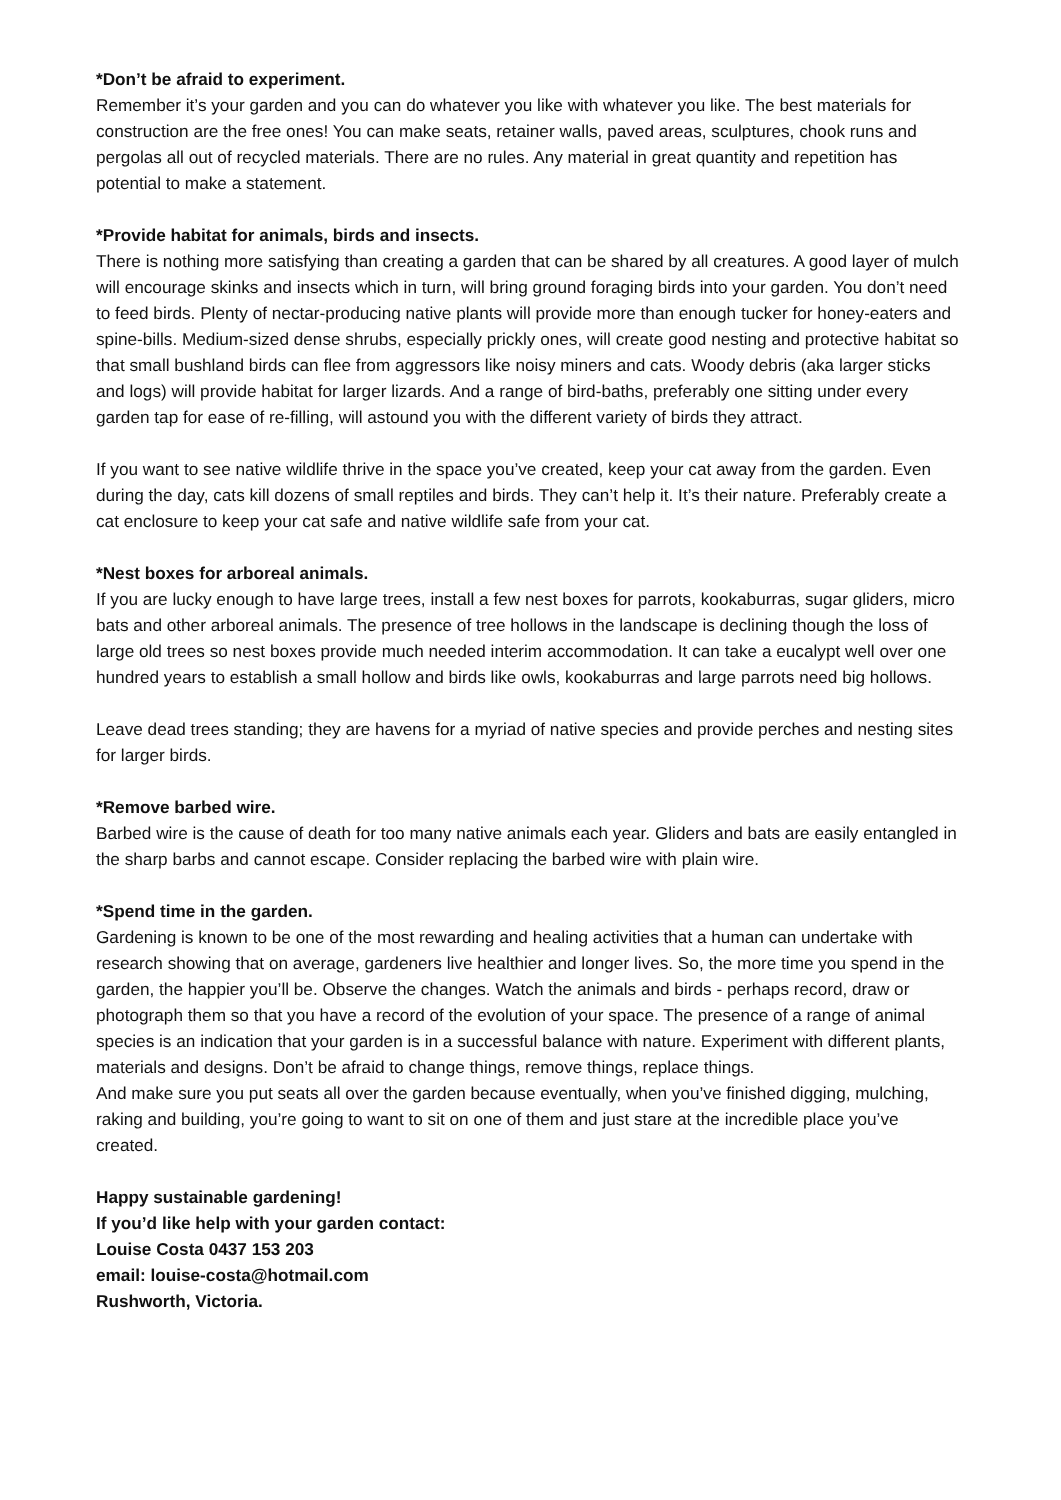*Don’t be afraid to experiment.
Remember it’s your garden and you can do whatever you like with whatever you like. The best materials for construction are the free ones! You can make seats, retainer walls, paved areas, sculptures, chook runs and pergolas all out of recycled materials. There are no rules. Any material in great quantity and repetition has potential to make a statement.
*Provide habitat for animals, birds and insects.
There is nothing more satisfying than creating a garden that can be shared by all creatures. A good layer of mulch will encourage skinks and insects which in turn, will bring ground foraging birds into your garden. You don’t need to feed birds. Plenty of nectar-producing native plants will provide more than enough tucker for honey-eaters and spine-bills. Medium-sized dense shrubs, especially prickly ones, will create good nesting and protective habitat so that small bushland birds can flee from aggressors like noisy miners and cats. Woody debris (aka larger sticks and logs) will provide habitat for larger lizards. And a range of bird-baths, preferably one sitting under every garden tap for ease of re-filling, will astound you with the different variety of birds they attract.
If you want to see native wildlife thrive in the space you’ve created, keep your cat away from the garden. Even during the day, cats kill dozens of small reptiles and birds. They can’t help it. It’s their nature. Preferably create a cat enclosure to keep your cat safe and native wildlife safe from your cat.
*Nest boxes for arboreal animals.
If you are lucky enough to have large trees, install a few nest boxes for parrots, kookaburras, sugar gliders, micro bats and other arboreal animals. The presence of tree hollows in the landscape is declining though the loss of large old trees so nest boxes provide much needed interim accommodation. It can take a eucalypt well over one hundred years to establish a small hollow and birds like owls, kookaburras and large parrots need big hollows.
Leave dead trees standing; they are havens for a myriad of native species and provide perches and nesting sites for larger birds.
*Remove barbed wire.
Barbed wire is the cause of death for too many native animals each year. Gliders and bats are easily entangled in the sharp barbs and cannot escape. Consider replacing the barbed wire with plain wire.
*Spend time in the garden.
Gardening is known to be one of the most rewarding and healing activities that a human can undertake with research showing that on average, gardeners live healthier and longer lives. So, the more time you spend in the garden, the happier you’ll be. Observe the changes. Watch the animals and birds - perhaps record, draw or photograph them so that you have a record of the evolution of your space. The presence of a range of animal species is an indication that your garden is in a successful balance with nature. Experiment with different plants, materials and designs. Don’t be afraid to change things, remove things, replace things.
And make sure you put seats all over the garden because eventually, when you’ve finished digging, mulching, raking and building, you’re going to want to sit on one of them and just stare at the incredible place you’ve created.
Happy sustainable gardening!
If you’d like help with your garden contact:
Louise Costa 0437 153 203
email: louise-costa@hotmail.com
Rushworth, Victoria.